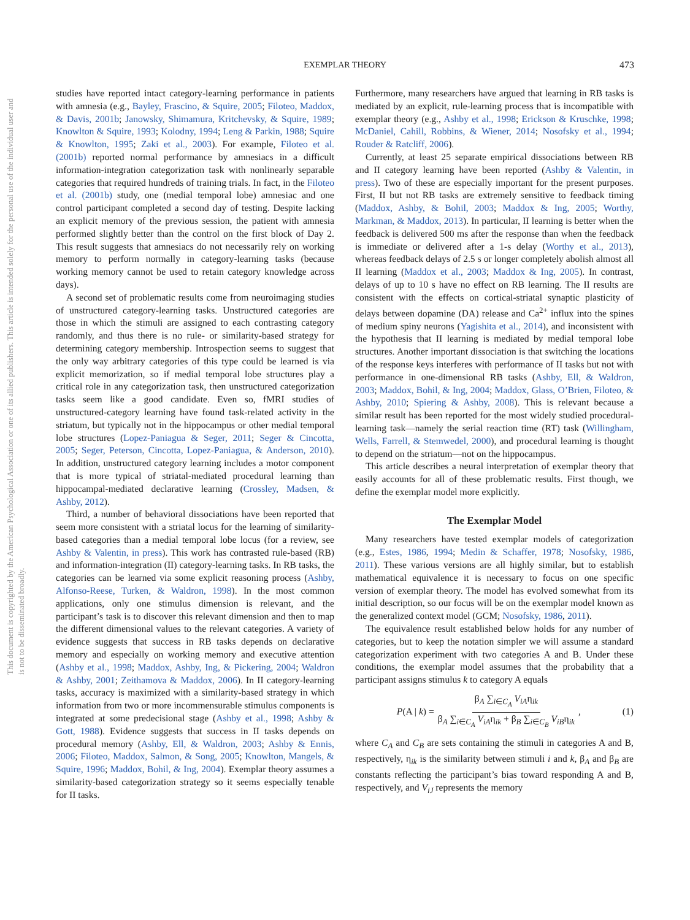EXEMPLAR THEORY 473
This document is copyrighted by the American Psychological Association or one of its allied publishers. This article is intended solely for the personal use of the individual user and is not to be disseminated broadly.
studies have reported intact category-learning performance in patients with amnesia (e.g., Bayley, Frascino, & Squire, 2005; Filoteo, Maddox, & Davis, 2001b; Janowsky, Shimamura, Kritchevsky, & Squire, 1989; Knowlton & Squire, 1993; Kolodny, 1994; Leng & Parkin, 1988; Squire & Knowlton, 1995; Zaki et al., 2003). For example, Filoteo et al. (2001b) reported normal performance by amnesiacs in a difficult information-integration categorization task with nonlinearly separable categories that required hundreds of training trials. In fact, in the Filoteo et al. (2001b) study, one (medial temporal lobe) amnesiac and one control participant completed a second day of testing. Despite lacking an explicit memory of the previous session, the patient with amnesia performed slightly better than the control on the first block of Day 2. This result suggests that amnesiacs do not necessarily rely on working memory to perform normally in category-learning tasks (because working memory cannot be used to retain category knowledge across days).
A second set of problematic results come from neuroimaging studies of unstructured category-learning tasks. Unstructured categories are those in which the stimuli are assigned to each contrasting category randomly, and thus there is no rule- or similarity-based strategy for determining category membership. Introspection seems to suggest that the only way arbitrary categories of this type could be learned is via explicit memorization, so if medial temporal lobe structures play a critical role in any categorization task, then unstructured categorization tasks seem like a good candidate. Even so, fMRI studies of unstructured-category learning have found task-related activity in the striatum, but typically not in the hippocampus or other medial temporal lobe structures (Lopez-Paniagua & Seger, 2011; Seger & Cincotta, 2005; Seger, Peterson, Cincotta, Lopez-Paniagua, & Anderson, 2010). In addition, unstructured category learning includes a motor component that is more typical of striatal-mediated procedural learning than hippocampal-mediated declarative learning (Crossley, Madsen, & Ashby, 2012).
Third, a number of behavioral dissociations have been reported that seem more consistent with a striatal locus for the learning of similarity-based categories than a medial temporal lobe locus (for a review, see Ashby & Valentin, in press). This work has contrasted rule-based (RB) and information-integration (II) category-learning tasks. In RB tasks, the categories can be learned via some explicit reasoning process (Ashby, Alfonso-Reese, Turken, & Waldron, 1998). In the most common applications, only one stimulus dimension is relevant, and the participant’s task is to discover this relevant dimension and then to map the different dimensional values to the relevant categories. A variety of evidence suggests that success in RB tasks depends on declarative memory and especially on working memory and executive attention (Ashby et al., 1998; Maddox, Ashby, Ing, & Pickering, 2004; Waldron & Ashby, 2001; Zeithamova & Maddox, 2006). In II category-learning tasks, accuracy is maximized with a similarity-based strategy in which information from two or more incommensurable stimulus components is integrated at some predecisional stage (Ashby et al., 1998; Ashby & Gott, 1988). Evidence suggests that success in II tasks depends on procedural memory (Ashby, Ell, & Waldron, 2003; Ashby & Ennis, 2006; Filoteo, Maddox, Salmon, & Song, 2005; Knowlton, Mangels, & Squire, 1996; Maddox, Bohil, & Ing, 2004). Exemplar theory assumes a similarity-based categorization strategy so it seems especially tenable for II tasks.
Furthermore, many researchers have argued that learning in RB tasks is mediated by an explicit, rule-learning process that is incompatible with exemplar theory (e.g., Ashby et al., 1998; Erickson & Kruschke, 1998; McDaniel, Cahill, Robbins, & Wiener, 2014; Nosofsky et al., 1994; Rouder & Ratcliff, 2006).
Currently, at least 25 separate empirical dissociations between RB and II category learning have been reported (Ashby & Valentin, in press). Two of these are especially important for the present purposes. First, II but not RB tasks are extremely sensitive to feedback timing (Maddox, Ashby, & Bohil, 2003; Maddox & Ing, 2005; Worthy, Markman, & Maddox, 2013). In particular, II learning is better when the feedback is delivered 500 ms after the response than when the feedback is immediate or delivered after a 1-s delay (Worthy et al., 2013), whereas feedback delays of 2.5 s or longer completely abolish almost all II learning (Maddox et al., 2003; Maddox & Ing, 2005). In contrast, delays of up to 10 s have no effect on RB learning. The II results are consistent with the effects on cortical-striatal synaptic plasticity of delays between dopamine (DA) release and Ca<sup>2+</sup> influx into the spines of medium spiny neurons (Yagishita et al., 2014), and inconsistent with the hypothesis that II learning is mediated by medial temporal lobe structures. Another important dissociation is that switching the locations of the response keys interferes with performance of II tasks but not with performance in one-dimensional RB tasks (Ashby, Ell, & Waldron, 2003; Maddox, Bohil, & Ing, 2004; Maddox, Glass, O’Brien, Filoteo, & Ashby, 2010; Spiering & Ashby, 2008). This is relevant because a similar result has been reported for the most widely studied procedural-learning task—namely the serial reaction time (RT) task (Willingham, Wells, Farrell, & Stemwedel, 2000), and procedural learning is thought to depend on the striatum—not on the hippocampus.
This article describes a neural interpretation of exemplar theory that easily accounts for all of these problematic results. First though, we define the exemplar model more explicitly.
The Exemplar Model
Many researchers have tested exemplar models of categorization (e.g., Estes, 1986, 1994; Medin & Schaffer, 1978; Nosofsky, 1986, 2011). These various versions are all highly similar, but to establish mathematical equivalence it is necessary to focus on one specific version of exemplar theory. The model has evolved somewhat from its initial description, so our focus will be on the exemplar model known as the generalized context model (GCM; Nosofsky, 1986, 2011).
The equivalence result established below holds for any number of categories, but to keep the notation simpler we will assume a standard categorization experiment with two categories A and B. Under these conditions, the exemplar model assumes that the probability that a participant assigns stimulus k to category A equals
P(A | k) = β<sub>A</sub> ∑<sub>i∈C<sub>A</sub></sub> V<sub>iA</sub>η<sub>ik</sub> β<sub>A</sub> ∑<sub>i∈C<sub>A</sub></sub> V<sub>iA</sub>η<sub>ik</sub> + β<sub>B</sub> ∑<sub>i∈C<sub>B</sub></sub> V<sub>iB</sub>η<sub>ik</sub>,
(1)
where C<sub>A</sub> and C<sub>B</sub> are sets containing the stimuli in categories A and B, respectively, η<sub>ik</sub> is the similarity between stimuli i and k, β<sub>A</sub> and β<sub>B</sub> are constants reflecting the participant’s bias toward responding A and B, respectively, and V<sub>iJ</sub> represents the memory